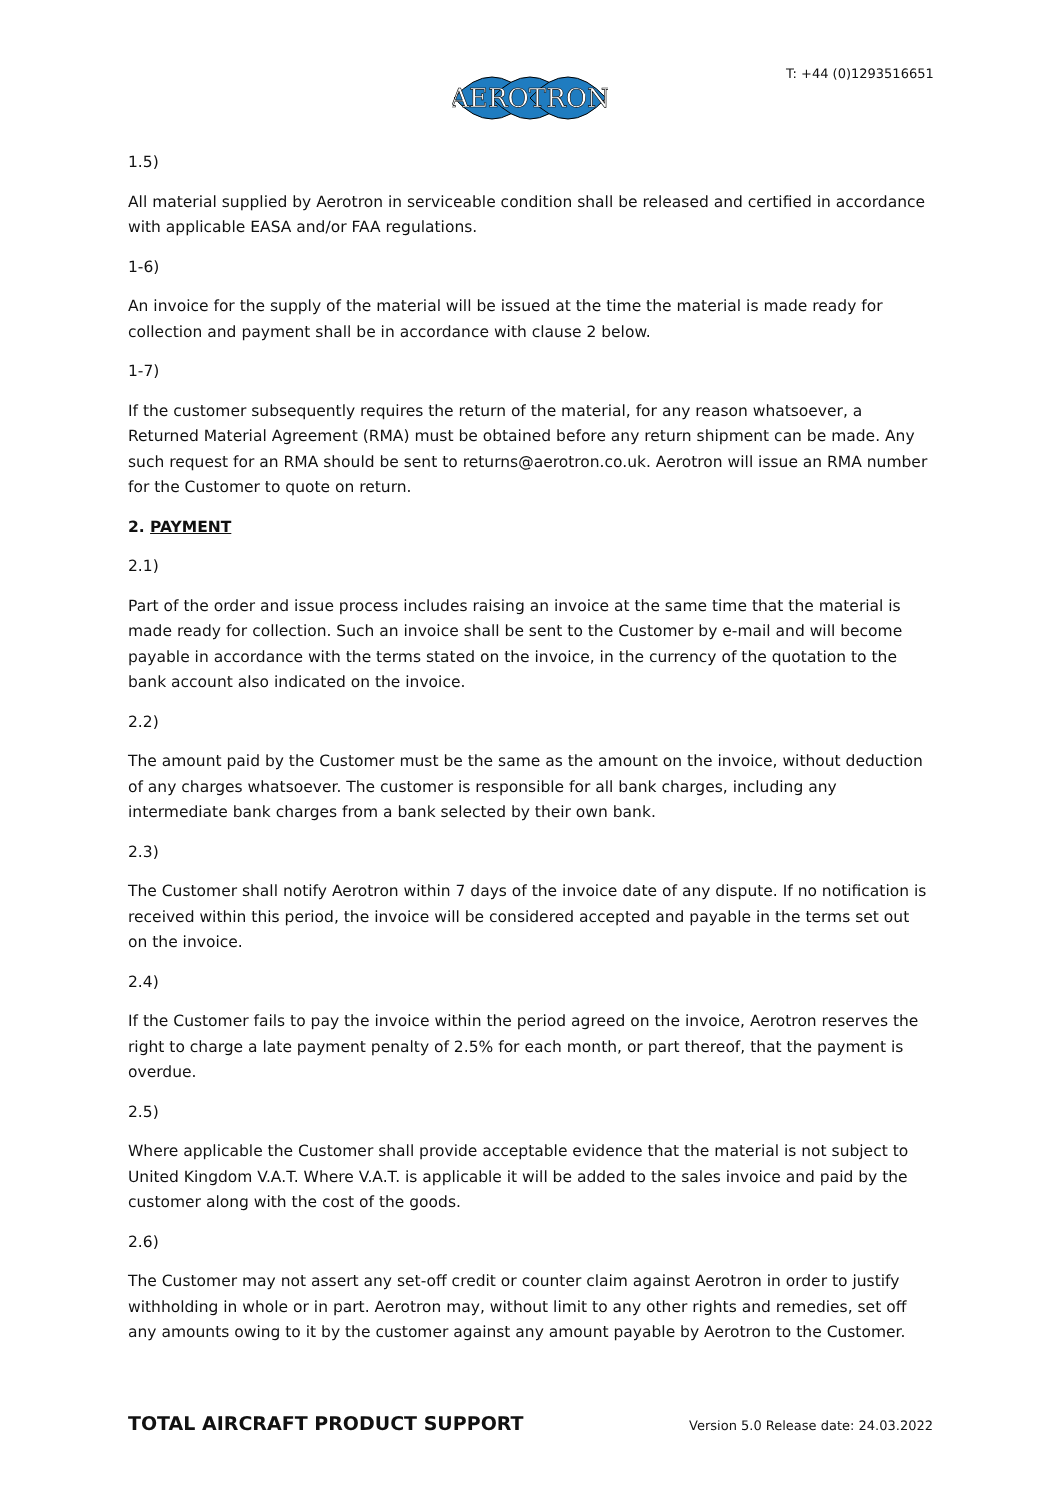AEROTRON
T: +44 (0)1293516651
1.5)
All material supplied by Aerotron in serviceable condition shall be released and certified in accordance with applicable EASA and/or FAA regulations.
1-6)
An invoice for the supply of the material will be issued at the time the material is made ready for collection and payment shall be in accordance with clause 2 below.
1-7)
If the customer subsequently requires the return of the material, for any reason whatsoever, a Returned Material Agreement (RMA) must be obtained before any return shipment can be made. Any such request for an RMA should be sent to returns@aerotron.co.uk. Aerotron will issue an RMA number for the Customer to quote on return.
2. PAYMENT
2.1)
Part of the order and issue process includes raising an invoice at the same time that the material is made ready for collection. Such an invoice shall be sent to the Customer by e-mail and will become payable in accordance with the terms stated on the invoice, in the currency of the quotation to the bank account also indicated on the invoice.
2.2)
The amount paid by the Customer must be the same as the amount on the invoice, without deduction of any charges whatsoever. The customer is responsible for all bank charges, including any intermediate bank charges from a bank selected by their own bank.
2.3)
The Customer shall notify Aerotron within 7 days of the invoice date of any dispute. If no notification is received within this period, the invoice will be considered accepted and payable in the terms set out on the invoice.
2.4)
If the Customer fails to pay the invoice within the period agreed on the invoice, Aerotron reserves the right to charge a late payment penalty of 2.5% for each month, or part thereof, that the payment is overdue.
2.5)
Where applicable the Customer shall provide acceptable evidence that the material is not subject to United Kingdom V.A.T. Where V.A.T. is applicable it will be added to the sales invoice and paid by the customer along with the cost of the goods.
2.6)
The Customer may not assert any set-off credit or counter claim against Aerotron in order to justify withholding in whole or in part. Aerotron may, without limit to any other rights and remedies, set off any amounts owing to it by the customer against any amount payable by Aerotron to the Customer.
TOTAL AIRCRAFT PRODUCT SUPPORT Version 5.0 Release date: 24.03.2022